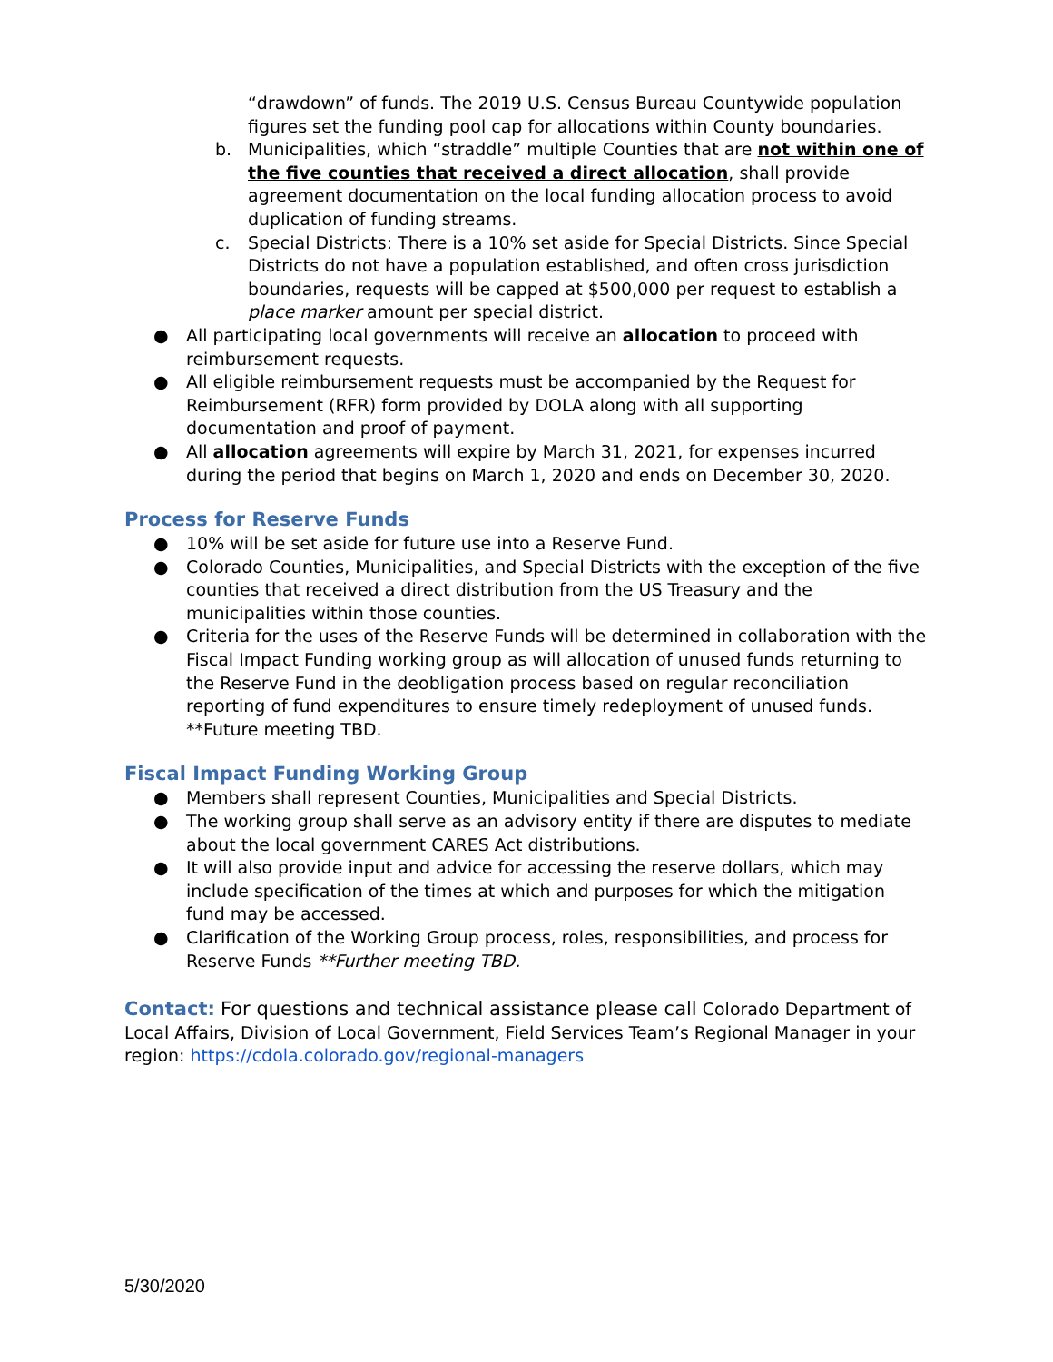“drawdown” of funds. The 2019 U.S. Census Bureau Countywide population figures set the funding pool cap for allocations within County boundaries.
b. Municipalities, which “straddle” multiple Counties that are not within one of the five counties that received a direct allocation, shall provide agreement documentation on the local funding allocation process to avoid duplication of funding streams.
c. Special Districts: There is a 10% set aside for Special Districts. Since Special Districts do not have a population established, and often cross jurisdiction boundaries, requests will be capped at $500,000 per request to establish a place marker amount per special district.
● All participating local governments will receive an allocation to proceed with reimbursement requests.
● All eligible reimbursement requests must be accompanied by the Request for Reimbursement (RFR) form provided by DOLA along with all supporting documentation and proof of payment.
● All allocation agreements will expire by March 31, 2021, for expenses incurred during the period that begins on March 1, 2020 and ends on December 30, 2020.
Process for Reserve Funds
● 10% will be set aside for future use into a Reserve Fund.
● Colorado Counties, Municipalities, and Special Districts with the exception of the five counties that received a direct distribution from the US Treasury and the municipalities within those counties.
● Criteria for the uses of the Reserve Funds will be determined in collaboration with the Fiscal Impact Funding working group as will allocation of unused funds returning to the Reserve Fund in the deobligation process based on regular reconciliation reporting of fund expenditures to ensure timely redeployment of unused funds. **Future meeting TBD.
Fiscal Impact Funding Working Group
● Members shall represent Counties, Municipalities and Special Districts.
● The working group shall serve as an advisory entity if there are disputes to mediate about the local government CARES Act distributions.
● It will also provide input and advice for accessing the reserve dollars, which may include specification of the times at which and purposes for which the mitigation fund may be accessed.
● Clarification of the Working Group process, roles, responsibilities, and process for Reserve Funds **Further meeting TBD.
Contact: For questions and technical assistance please call Colorado Department of Local Affairs, Division of Local Government, Field Services Team’s Regional Manager in your region: https://cdola.colorado.gov/regional-managers
5/30/2020